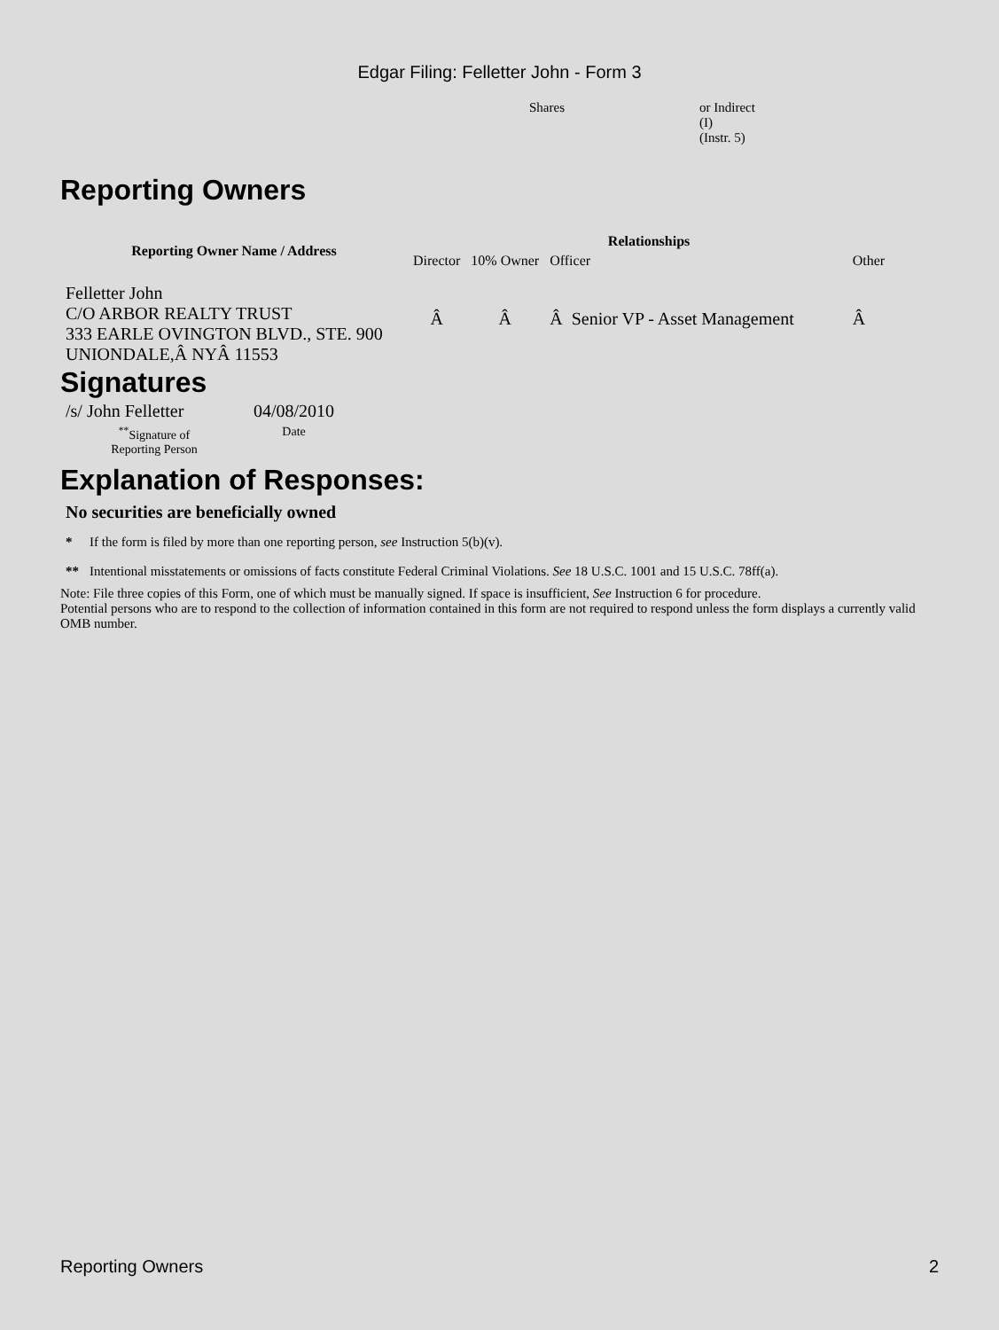Edgar Filing: Felletter John - Form 3
| Shares | or Indirect (I) (Instr. 5) |
Reporting Owners
| Reporting Owner Name / Address | Relationships | | | |
| --- | --- | --- | --- | --- |
| | Director | 10% Owner | Officer | Other |
| Felletter John C/O ARBOR REALTY TRUST 333 EARLE OVINGTON BLVD., STE. 900 UNIONDALE,Â NYÂ 11553 | Â | Â | Â Senior VP - Asset Management | Â |
Signatures
| /s/ John Felletter | 04/08/2010 |
| <sup>**</sup> Signature of Reporting Person | Date |
Explanation of Responses:
No securities are beneficially owned
| * | If the form is filed by more than one reporting person, see Instruction 5(b)(v). |
| ** | Intentional misstatements or omissions of facts constitute Federal Criminal Violations. See 18 U.S.C. 1001 and 15 U.S.C. 78ff(a). |
Note: File three copies of this Form, one of which must be manually signed. If space is insufficient, See Instruction 6 for procedure.
Potential persons who are to respond to the collection of information contained in this form are not required to respond unless the form displays a currently valid OMB number.
Reporting Owners 2